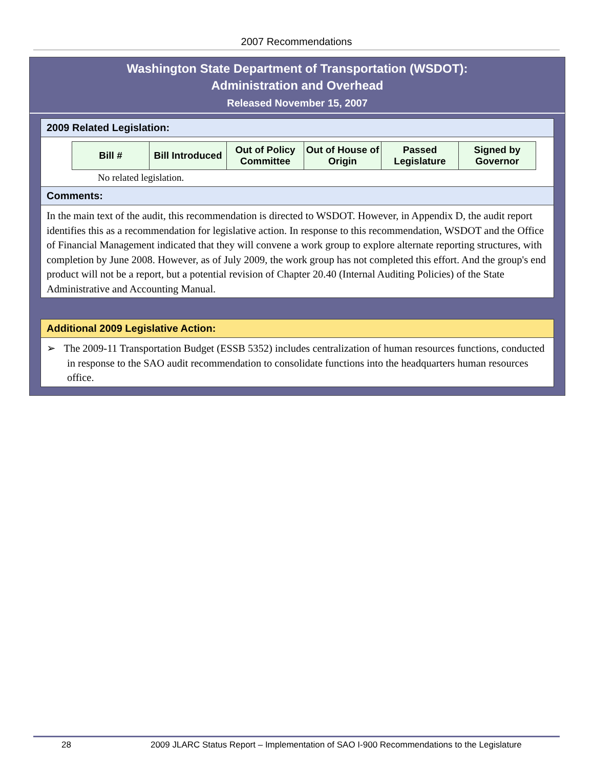2007 Recommendations
Washington State Department of Transportation (WSDOT):
Administration and Overhead
Released November 15, 2007
2009 Related Legislation:
| Bill # | Bill Introduced | Out of Policy Committee | Out of House of Origin | Passed Legislature | Signed by Governor |
| --- | --- | --- | --- | --- | --- |
No related legislation.
Comments:
In the main text of the audit, this recommendation is directed to WSDOT. However, in Appendix D, the audit report identifies this as a recommendation for legislative action. In response to this recommendation, WSDOT and the Office of Financial Management indicated that they will convene a work group to explore alternate reporting structures, with completion by June 2008. However, as of July 2009, the work group has not completed this effort. And the group's end product will not be a report, but a potential revision of Chapter 20.40 (Internal Auditing Policies) of the State Administrative and Accounting Manual.
Additional 2009 Legislative Action:
➢ The 2009-11 Transportation Budget (ESSB 5352) includes centralization of human resources functions, conducted in response to the SAO audit recommendation to consolidate functions into the headquarters human resources office.
28 2009 JLARC Status Report – Implementation of SAO I-900 Recommendations to the Legislature